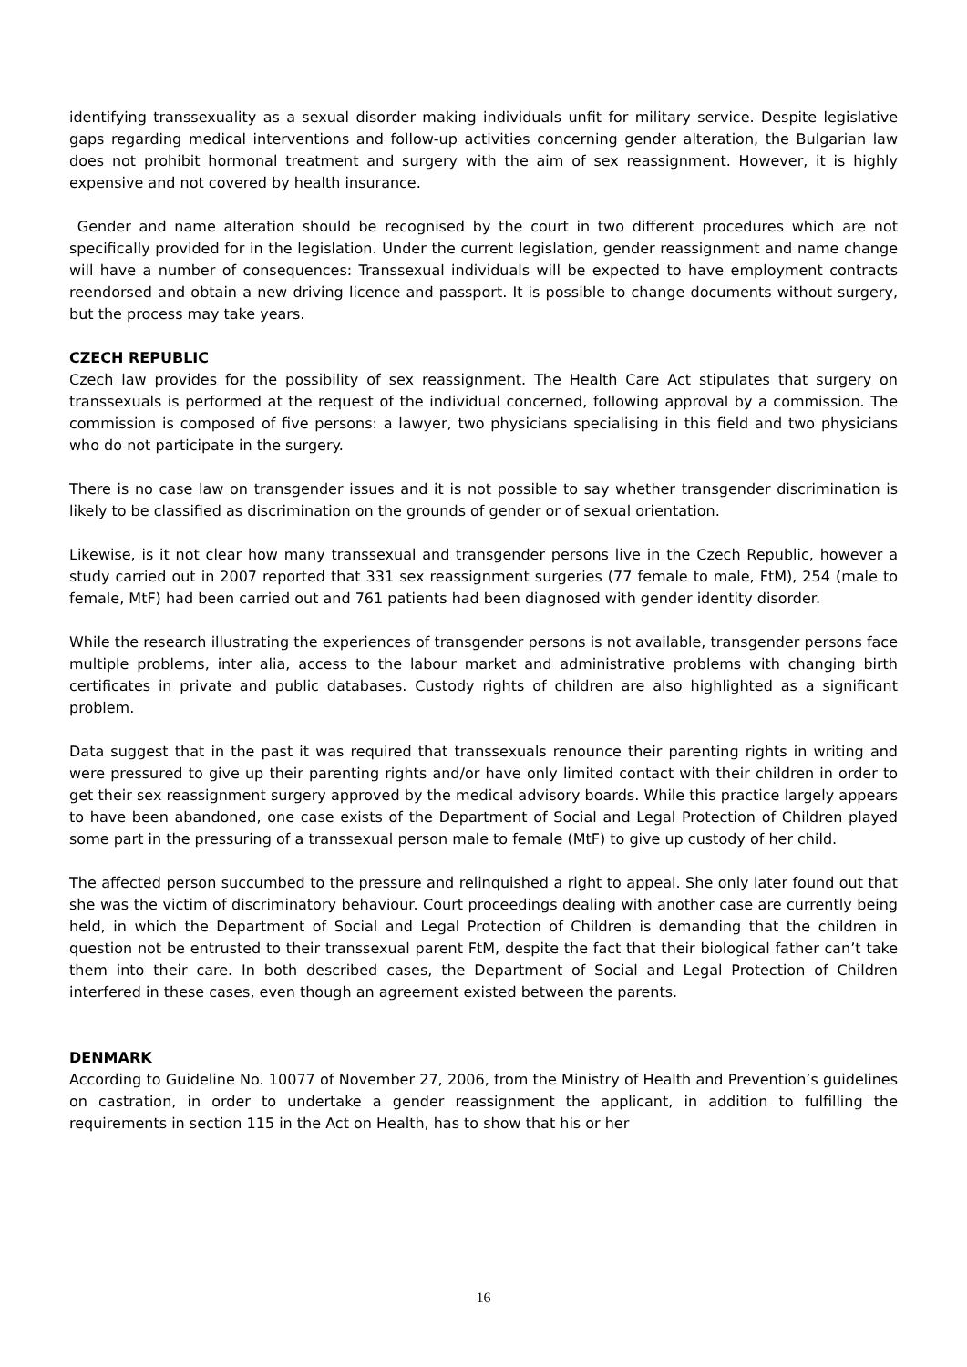identifying transsexuality as a sexual disorder making individuals unfit for military service. Despite legislative gaps regarding medical interventions and follow-up activities concerning gender alteration, the Bulgarian law does not prohibit hormonal treatment and surgery with the aim of sex reassignment. However, it is highly expensive and not covered by health insurance.
Gender and name alteration should be recognised by the court in two different procedures which are not specifically provided for in the legislation. Under the current legislation, gender reassignment and name change will have a number of consequences: Transsexual individuals will be expected to have employment contracts reendorsed and obtain a new driving licence and passport. It is possible to change documents without surgery, but the process may take years.
CZECH REPUBLIC
Czech law provides for the possibility of sex reassignment. The Health Care Act stipulates that surgery on transsexuals is performed at the request of the individual concerned, following approval by a commission. The commission is composed of five persons: a lawyer, two physicians specialising in this field and two physicians who do not participate in the surgery.
There is no case law on transgender issues and it is not possible to say whether transgender discrimination is likely to be classified as discrimination on the grounds of gender or of sexual orientation.
Likewise, is it not clear how many transsexual and transgender persons live in the Czech Republic, however a study carried out in 2007 reported that 331 sex reassignment surgeries (77 female to male, FtM), 254 (male to female, MtF) had been carried out and 761 patients had been diagnosed with gender identity disorder.
While the research illustrating the experiences of transgender persons is not available, transgender persons face multiple problems, inter alia, access to the labour market and administrative problems with changing birth certificates in private and public databases. Custody rights of children are also highlighted as a significant problem.
Data suggest that in the past it was required that transsexuals renounce their parenting rights in writing and were pressured to give up their parenting rights and/or have only limited contact with their children in order to get their sex reassignment surgery approved by the medical advisory boards. While this practice largely appears to have been abandoned, one case exists of the Department of Social and Legal Protection of Children played some part in the pressuring of a transsexual person male to female (MtF) to give up custody of her child.
The affected person succumbed to the pressure and relinquished a right to appeal. She only later found out that she was the victim of discriminatory behaviour. Court proceedings dealing with another case are currently being held, in which the Department of Social and Legal Protection of Children is demanding that the children in question not be entrusted to their transsexual parent FtM, despite the fact that their biological father can’t take them into their care. In both described cases, the Department of Social and Legal Protection of Children interfered in these cases, even though an agreement existed between the parents.
DENMARK
According to Guideline No. 10077 of November 27, 2006, from the Ministry of Health and Prevention’s guidelines on castration, in order to undertake a gender reassignment the applicant, in addition to fulfilling the requirements in section 115 in the Act on Health, has to show that his or her
16